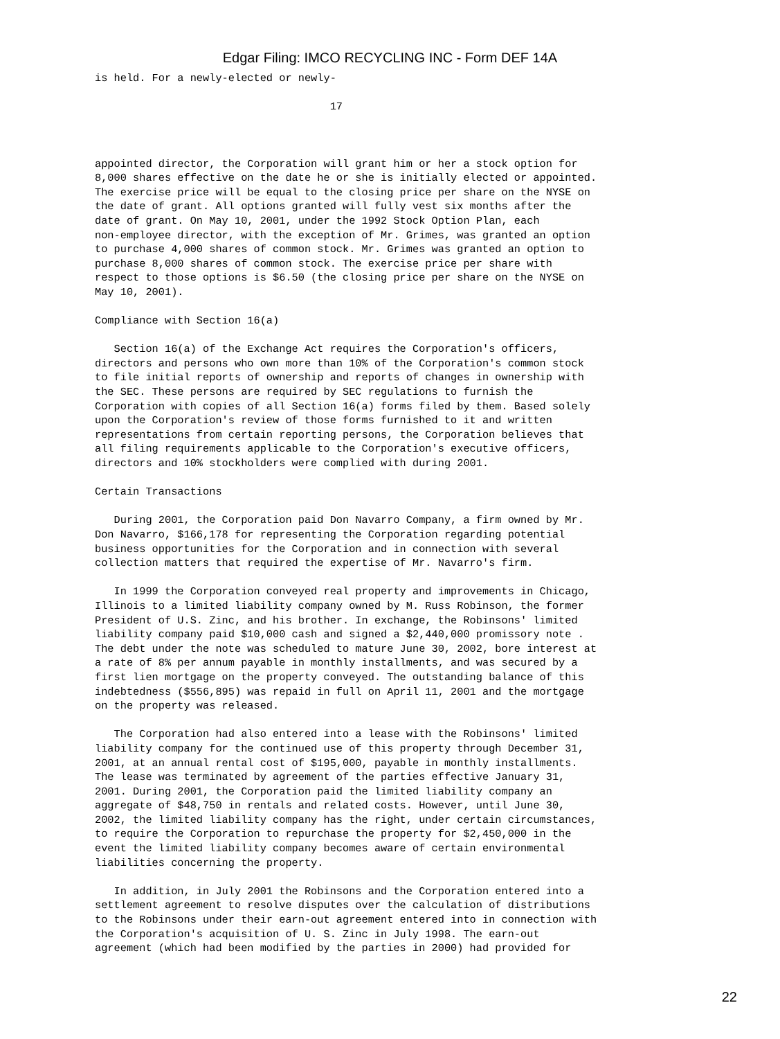Edgar Filing: IMCO RECYCLING INC - Form DEF 14A
is held. For a newly-elected or newly-

                                     17



appointed director, the Corporation will grant him or her a stock option for
8,000 shares effective on the date he or she is initially elected or appointed.
The exercise price will be equal to the closing price per share on the NYSE on
the date of grant. All options granted will fully vest six months after the
date of grant. On May 10, 2001, under the 1992 Stock Option Plan, each
non-employee director, with the exception of Mr. Grimes, was granted an option
to purchase 4,000 shares of common stock. Mr. Grimes was granted an option to
purchase 8,000 shares of common stock. The exercise price per share with
respect to those options is $6.50 (the closing price per share on the NYSE on
May 10, 2001).

Compliance with Section 16(a)

   Section 16(a) of the Exchange Act requires the Corporation's officers,
directors and persons who own more than 10% of the Corporation's common stock
to file initial reports of ownership and reports of changes in ownership with
the SEC. These persons are required by SEC regulations to furnish the
Corporation with copies of all Section 16(a) forms filed by them. Based solely
upon the Corporation's review of those forms furnished to it and written
representations from certain reporting persons, the Corporation believes that
all filing requirements applicable to the Corporation's executive officers,
directors and 10% stockholders were complied with during 2001.

Certain Transactions

   During 2001, the Corporation paid Don Navarro Company, a firm owned by Mr.
Don Navarro, $166,178 for representing the Corporation regarding potential
business opportunities for the Corporation and in connection with several
collection matters that required the expertise of Mr. Navarro's firm.

   In 1999 the Corporation conveyed real property and improvements in Chicago,
Illinois to a limited liability company owned by M. Russ Robinson, the former
President of U.S. Zinc, and his brother. In exchange, the Robinsons' limited
liability company paid $10,000 cash and signed a $2,440,000 promissory note .
The debt under the note was scheduled to mature June 30, 2002, bore interest at
a rate of 8% per annum payable in monthly installments, and was secured by a
first lien mortgage on the property conveyed. The outstanding balance of this
indebtedness ($556,895) was repaid in full on April 11, 2001 and the mortgage
on the property was released.

   The Corporation had also entered into a lease with the Robinsons' limited
liability company for the continued use of this property through December 31,
2001, at an annual rental cost of $195,000, payable in monthly installments.
The lease was terminated by agreement of the parties effective January 31,
2001. During 2001, the Corporation paid the limited liability company an
aggregate of $48,750 in rentals and related costs. However, until June 30,
2002, the limited liability company has the right, under certain circumstances,
to require the Corporation to repurchase the property for $2,450,000 in the
event the limited liability company becomes aware of certain environmental
liabilities concerning the property.

   In addition, in July 2001 the Robinsons and the Corporation entered into a
settlement agreement to resolve disputes over the calculation of distributions
to the Robinsons under their earn-out agreement entered into in connection with
the Corporation's acquisition of U. S. Zinc in July 1998. The earn-out
agreement (which had been modified by the parties in 2000) had provided for
22